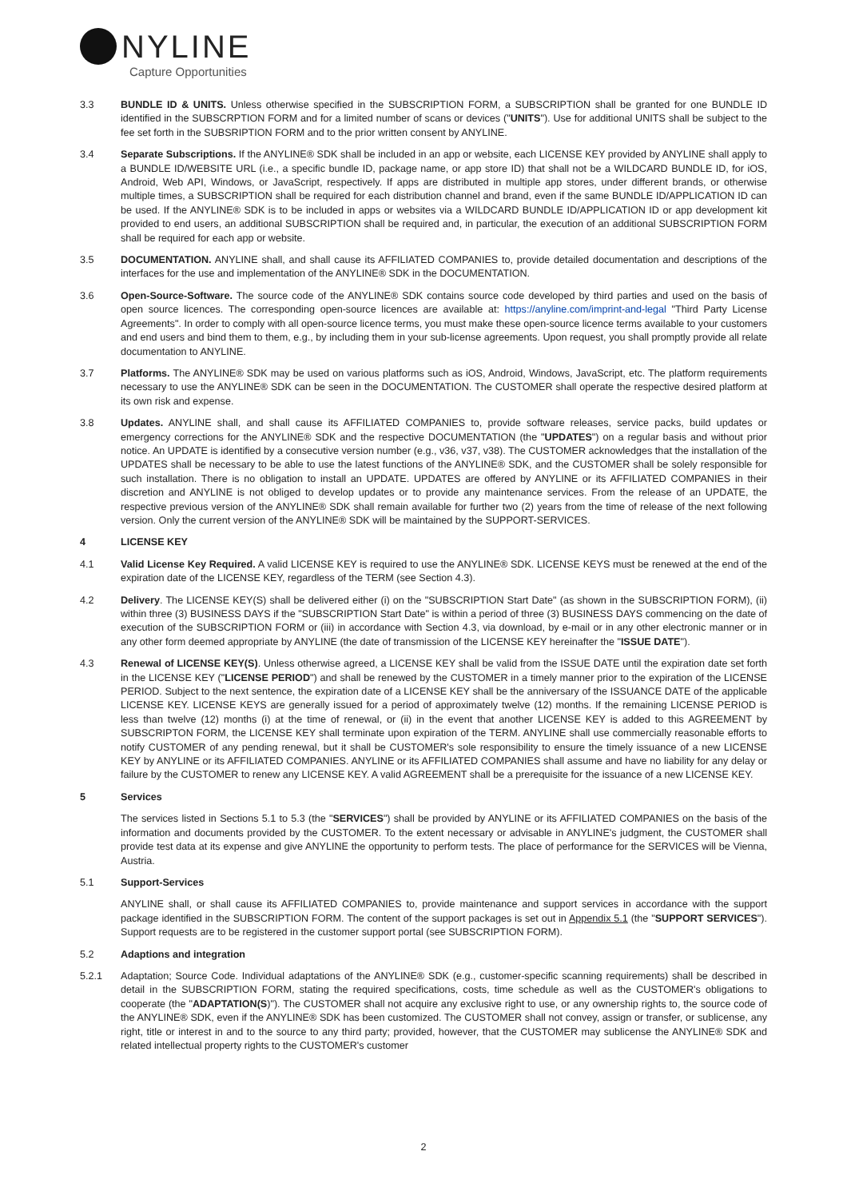NYLINE
Capture Opportunities
3.3 BUNDLE ID & UNITS. Unless otherwise specified in the SUBSCRIPTION FORM, a SUBSCRIPTION shall be granted for one BUNDLE ID identified in the SUBSCRPTION FORM and for a limited number of scans or devices ("UNITS"). Use for additional UNITS shall be subject to the fee set forth in the SUBSRIPTION FORM and to the prior written consent by ANYLINE.
3.4 Separate Subscriptions. If the ANYLINE® SDK shall be included in an app or website, each LICENSE KEY provided by ANYLINE shall apply to a BUNDLE ID/WEBSITE URL (i.e., a specific bundle ID, package name, or app store ID) that shall not be a WILDCARD BUNDLE ID, for iOS, Android, Web API, Windows, or JavaScript, respectively. If apps are distributed in multiple app stores, under different brands, or otherwise multiple times, a SUBSCRIPTION shall be required for each distribution channel and brand, even if the same BUNDLE ID/APPLICATION ID can be used. If the ANYLINE® SDK is to be included in apps or websites via a WILDCARD BUNDLE ID/APPLICATION ID or app development kit provided to end users, an additional SUBSCRIPTION shall be required and, in particular, the execution of an additional SUBSCRIPTION FORM shall be required for each app or website.
3.5 DOCUMENTATION. ANYLINE shall, and shall cause its AFFILIATED COMPANIES to, provide detailed documentation and descriptions of the interfaces for the use and implementation of the ANYLINE® SDK in the DOCUMENTATION.
3.6 Open-Source-Software. The source code of the ANYLINE® SDK contains source code developed by third parties and used on the basis of open source licences. The corresponding open-source licences are available at: https://anyline.com/imprint-and-legal "Third Party License Agreements". In order to comply with all open-source licence terms, you must make these open-source licence terms available to your customers and end users and bind them to them, e.g., by including them in your sub-license agreements. Upon request, you shall promptly provide all relate documentation to ANYLINE.
3.7 Platforms. The ANYLINE® SDK may be used on various platforms such as iOS, Android, Windows, JavaScript, etc. The platform requirements necessary to use the ANYLINE® SDK can be seen in the DOCUMENTATION. The CUSTOMER shall operate the respective desired platform at its own risk and expense.
3.8 Updates. ANYLINE shall, and shall cause its AFFILIATED COMPANIES to, provide software releases, service packs, build updates or emergency corrections for the ANYLINE® SDK and the respective DOCUMENTATION (the "UPDATES") on a regular basis and without prior notice. An UPDATE is identified by a consecutive version number (e.g., v36, v37, v38). The CUSTOMER acknowledges that the installation of the UPDATES shall be necessary to be able to use the latest functions of the ANYLINE® SDK, and the CUSTOMER shall be solely responsible for such installation. There is no obligation to install an UPDATE. UPDATES are offered by ANYLINE or its AFFILIATED COMPANIES in their discretion and ANYLINE is not obliged to develop updates or to provide any maintenance services. From the release of an UPDATE, the respective previous version of the ANYLINE® SDK shall remain available for further two (2) years from the time of release of the next following version. Only the current version of the ANYLINE® SDK will be maintained by the SUPPORT-SERVICES.
4 LICENSE KEY
4.1 Valid License Key Required. A valid LICENSE KEY is required to use the ANYLINE® SDK. LICENSE KEYS must be renewed at the end of the expiration date of the LICENSE KEY, regardless of the TERM (see Section 4.3).
4.2 Delivery. The LICENSE KEY(S) shall be delivered either (i) on the "SUBSCRIPTION Start Date" (as shown in the SUBSCRIPTION FORM), (ii) within three (3) BUSINESS DAYS if the "SUBSCRIPTION Start Date" is within a period of three (3) BUSINESS DAYS commencing on the date of execution of the SUBSCRIPTION FORM or (iii) in accordance with Section 4.3, via download, by e-mail or in any other electronic manner or in any other form deemed appropriate by ANYLINE (the date of transmission of the LICENSE KEY hereinafter the "ISSUE DATE").
4.3 Renewal of LICENSE KEY(S). Unless otherwise agreed, a LICENSE KEY shall be valid from the ISSUE DATE until the expiration date set forth in the LICENSE KEY ("LICENSE PERIOD") and shall be renewed by the CUSTOMER in a timely manner prior to the expiration of the LICENSE PERIOD. Subject to the next sentence, the expiration date of a LICENSE KEY shall be the anniversary of the ISSUANCE DATE of the applicable LICENSE KEY. LICENSE KEYS are generally issued for a period of approximately twelve (12) months. If the remaining LICENSE PERIOD is less than twelve (12) months (i) at the time of renewal, or (ii) in the event that another LICENSE KEY is added to this AGREEMENT by SUBSCRIPTON FORM, the LICENSE KEY shall terminate upon expiration of the TERM. ANYLINE shall use commercially reasonable efforts to notify CUSTOMER of any pending renewal, but it shall be CUSTOMER's sole responsibility to ensure the timely issuance of a new LICENSE KEY by ANYLINE or its AFFILIATED COMPANIES. ANYLINE or its AFFILIATED COMPANIES shall assume and have no liability for any delay or failure by the CUSTOMER to renew any LICENSE KEY. A valid AGREEMENT shall be a prerequisite for the issuance of a new LICENSE KEY.
5 Services
The services listed in Sections 5.1 to 5.3 (the "SERVICES") shall be provided by ANYLINE or its AFFILIATED COMPANIES on the basis of the information and documents provided by the CUSTOMER. To the extent necessary or advisable in ANYLINE's judgment, the CUSTOMER shall provide test data at its expense and give ANYLINE the opportunity to perform tests. The place of performance for the SERVICES will be Vienna, Austria.
5.1 Support-Services
ANYLINE shall, or shall cause its AFFILIATED COMPANIES to, provide maintenance and support services in accordance with the support package identified in the SUBSCRIPTION FORM. The content of the support packages is set out in Appendix 5.1 (the "SUPPORT SERVICES"). Support requests are to be registered in the customer support portal (see SUBSCRIPTION FORM).
5.2 Adaptions and integration
5.2.1 Adaptation; Source Code. Individual adaptations of the ANYLINE® SDK (e.g., customer-specific scanning requirements) shall be described in detail in the SUBSCRIPTION FORM, stating the required specifications, costs, time schedule as well as the CUSTOMER's obligations to cooperate (the "ADAPTATION(S)"). The CUSTOMER shall not acquire any exclusive right to use, or any ownership rights to, the source code of the ANYLINE® SDK, even if the ANYLINE® SDK has been customized. The CUSTOMER shall not convey, assign or transfer, or sublicense, any right, title or interest in and to the source to any third party; provided, however, that the CUSTOMER may sublicense the ANYLINE® SDK and related intellectual property rights to the CUSTOMER's customer
2